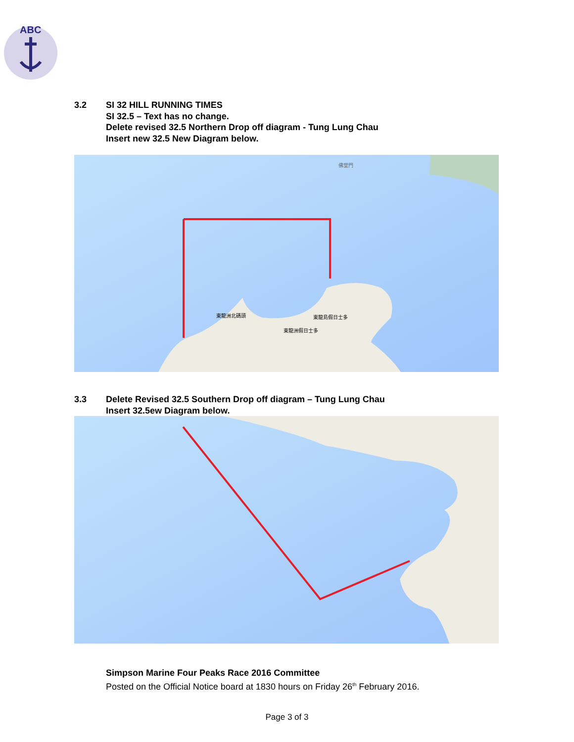ABC
3.2 SI 32 HILL RUNNING TIMES
SI 32.5 – Text has no change.
Delete revised 32.5 Northern Drop off diagram - Tung Lung Chau
Insert new 32.5 New Diagram below.
佛堂門
東龍洲北碼頭
東龍島假日士多
東龍洲假日士多
3.3 Delete Revised 32.5 Southern Drop off diagram – Tung Lung Chau
Insert 32.5ew Diagram below.
Simpson Marine Four Peaks Race 2016 Committee
Posted on the Official Notice board at 1830 hours on Friday 26<sup>th</sup> February 2016.
Page 3 of 3